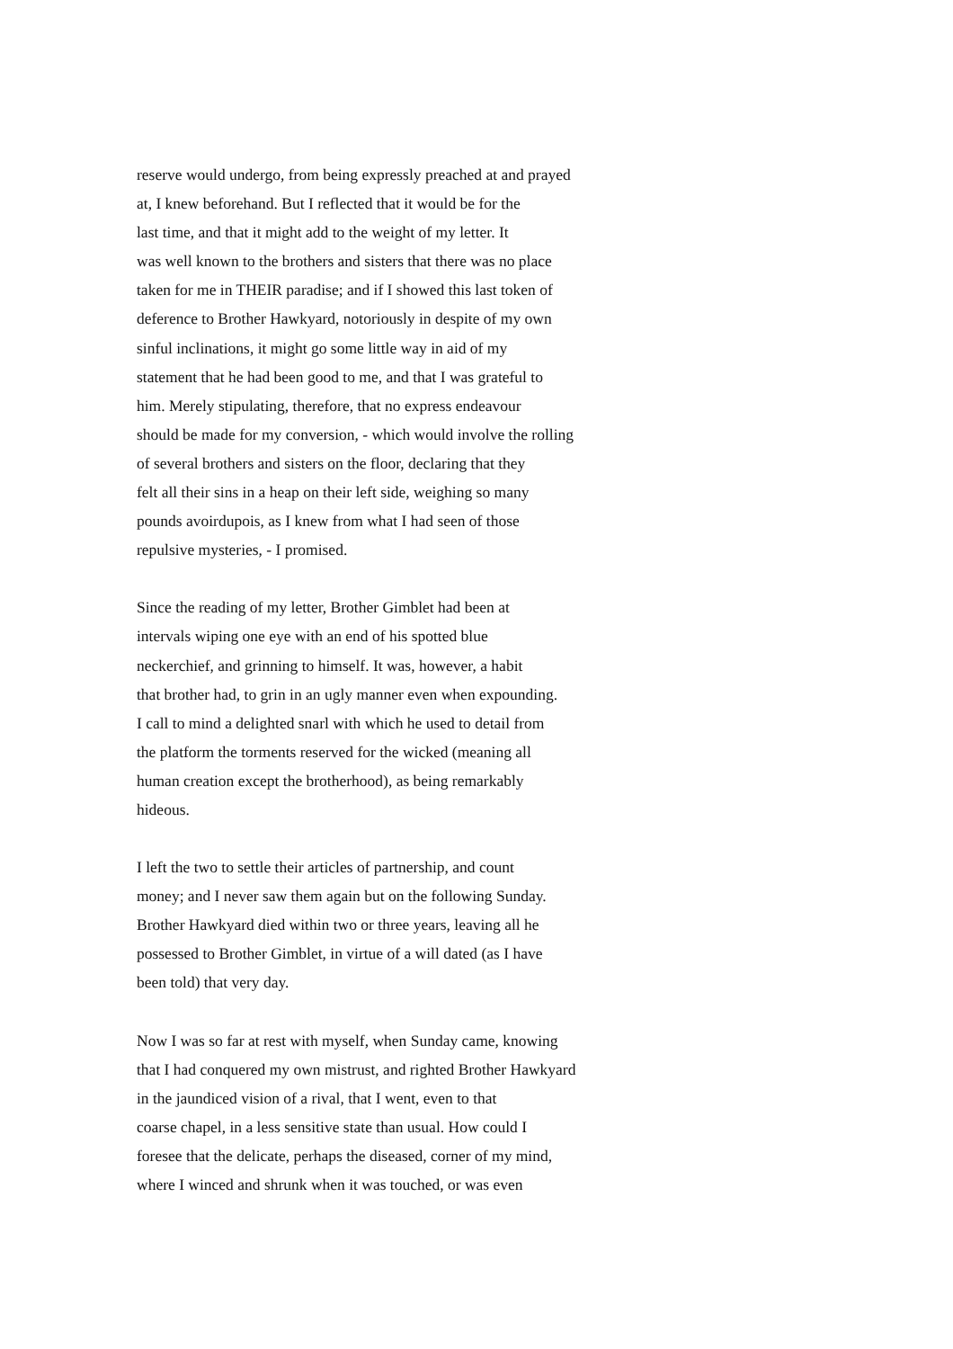reserve would undergo, from being expressly preached at and prayed at, I knew beforehand. But I reflected that it would be for the last time, and that it might add to the weight of my letter. It was well known to the brothers and sisters that there was no place taken for me in THEIR paradise; and if I showed this last token of deference to Brother Hawkyard, notoriously in despite of my own sinful inclinations, it might go some little way in aid of my statement that he had been good to me, and that I was grateful to him. Merely stipulating, therefore, that no express endeavour should be made for my conversion, - which would involve the rolling of several brothers and sisters on the floor, declaring that they felt all their sins in a heap on their left side, weighing so many pounds avoirdupois, as I knew from what I had seen of those repulsive mysteries, - I promised.
Since the reading of my letter, Brother Gimblet had been at intervals wiping one eye with an end of his spotted blue neckerchief, and grinning to himself. It was, however, a habit that brother had, to grin in an ugly manner even when expounding. I call to mind a delighted snarl with which he used to detail from the platform the torments reserved for the wicked (meaning all human creation except the brotherhood), as being remarkably hideous.
I left the two to settle their articles of partnership, and count money; and I never saw them again but on the following Sunday. Brother Hawkyard died within two or three years, leaving all he possessed to Brother Gimblet, in virtue of a will dated (as I have been told) that very day.
Now I was so far at rest with myself, when Sunday came, knowing that I had conquered my own mistrust, and righted Brother Hawkyard in the jaundiced vision of a rival, that I went, even to that coarse chapel, in a less sensitive state than usual. How could I foresee that the delicate, perhaps the diseased, corner of my mind, where I winced and shrunk when it was touched, or was even